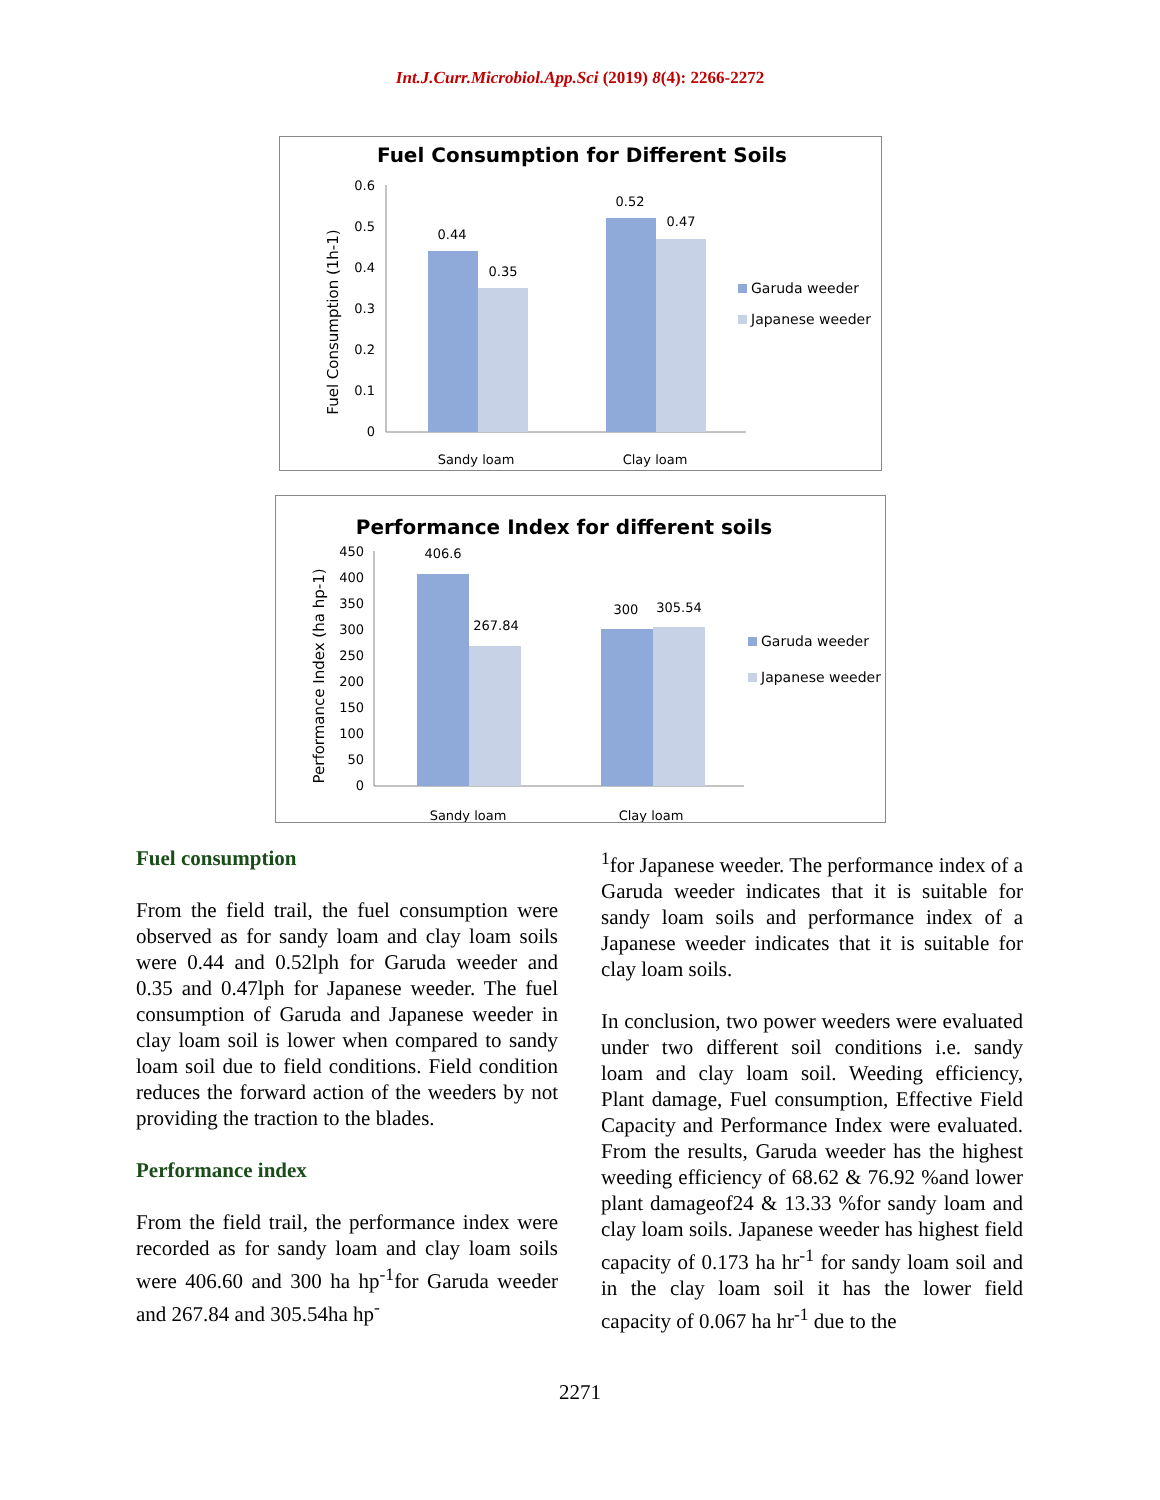Int.J.Curr.Microbiol.App.Sci (2019) 8(4): 2266-2272
Fuel Consumption for Different Soils
Fuel Consumption (1h-1)
0.6
0.5
0.4
0.3
0.2
0.1
0
0.44
0.35
0.52
0.47
Sandy loam
Clay loam
Garuda weeder
Japanese weeder
Performance Index for different soils
Performance Index (ha hp-1)
450
400
350
300
250
200
150
100
50
0
406.6
267.84
300
305.54
Sandy loam
Clay loam
Garuda weeder
Japanese weeder
Fuel consumption
From the field trail, the fuel consumption were observed as for sandy loam and clay loam soils were 0.44 and 0.52lph for Garuda weeder and 0.35 and 0.47lph for Japanese weeder. The fuel consumption of Garuda and Japanese weeder in clay loam soil is lower when compared to sandy loam soil due to field conditions. Field condition reduces the forward action of the weeders by not providing the traction to the blades.
Performance index
From the field trail, the performance index were recorded as for sandy loam and clay loam soils were 406.60 and 300 ha hp<sup>-1</sup>for Garuda weeder and 267.84 and 305.54ha hp<sup>-</sup>
<sup>1</sup> for Japanese weeder. The performance index of a Garuda weeder indicates that it is suitable for sandy loam soils and performance index of a Japanese weeder indicates that it is suitable for clay loam soils.
In conclusion, two power weeders were evaluated under two different soil conditions i.e. sandy loam and clay loam soil. Weeding efficiency, Plant damage, Fuel consumption, Effective Field Capacity and Performance Index were evaluated. From the results, Garuda weeder has the highest weeding efficiency of 68.62 & 76.92 %and lower plant damageof24 & 13.33 %for sandy loam and clay loam soils. Japanese weeder has highest field capacity of 0.173 ha hr<sup>-1</sup> for sandy loam soil and in the clay loam soil it has the lower field capacity of 0.067 ha hr<sup>-1</sup> due to the
2271